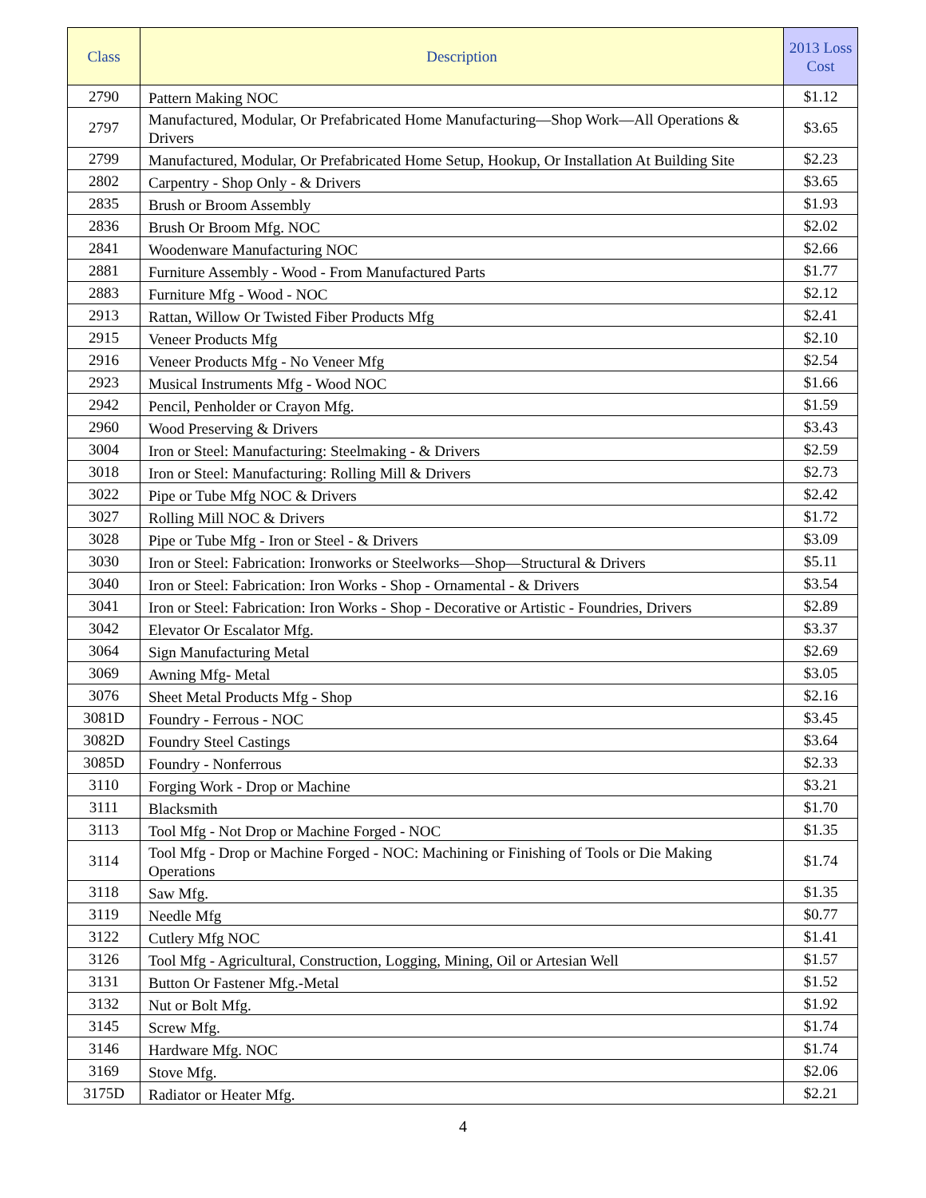| Class | Description | 2013 Loss Cost |
| --- | --- | --- |
| 2790 | Pattern Making NOC | $1.12 |
| 2797 | Manufactured, Modular, Or Prefabricated Home Manufacturing—Shop Work—All Operations & Drivers | $3.65 |
| 2799 | Manufactured, Modular, Or Prefabricated Home Setup, Hookup, Or Installation At Building Site | $2.23 |
| 2802 | Carpentry - Shop Only - & Drivers | $3.65 |
| 2835 | Brush or Broom Assembly | $1.93 |
| 2836 | Brush Or Broom Mfg. NOC | $2.02 |
| 2841 | Woodenware Manufacturing NOC | $2.66 |
| 2881 | Furniture Assembly - Wood - From Manufactured Parts | $1.77 |
| 2883 | Furniture Mfg - Wood - NOC | $2.12 |
| 2913 | Rattan, Willow Or Twisted Fiber Products Mfg | $2.41 |
| 2915 | Veneer Products Mfg | $2.10 |
| 2916 | Veneer Products Mfg - No Veneer Mfg | $2.54 |
| 2923 | Musical Instruments Mfg - Wood NOC | $1.66 |
| 2942 | Pencil, Penholder or Crayon Mfg. | $1.59 |
| 2960 | Wood Preserving & Drivers | $3.43 |
| 3004 | Iron or Steel: Manufacturing: Steelmaking - & Drivers | $2.59 |
| 3018 | Iron or Steel: Manufacturing: Rolling Mill & Drivers | $2.73 |
| 3022 | Pipe or Tube Mfg NOC & Drivers | $2.42 |
| 3027 | Rolling Mill NOC & Drivers | $1.72 |
| 3028 | Pipe or Tube Mfg - Iron or Steel - & Drivers | $3.09 |
| 3030 | Iron or Steel: Fabrication: Ironworks or Steelworks—Shop—Structural & Drivers | $5.11 |
| 3040 | Iron or Steel: Fabrication: Iron Works - Shop - Ornamental - & Drivers | $3.54 |
| 3041 | Iron or Steel: Fabrication: Iron Works - Shop - Decorative or Artistic - Foundries, Drivers | $2.89 |
| 3042 | Elevator Or Escalator Mfg. | $3.37 |
| 3064 | Sign Manufacturing Metal | $2.69 |
| 3069 | Awning Mfg- Metal | $3.05 |
| 3076 | Sheet Metal Products Mfg - Shop | $2.16 |
| 3081D | Foundry - Ferrous - NOC | $3.45 |
| 3082D | Foundry Steel Castings | $3.64 |
| 3085D | Foundry - Nonferrous | $2.33 |
| 3110 | Forging Work - Drop or Machine | $3.21 |
| 3111 | Blacksmith | $1.70 |
| 3113 | Tool Mfg - Not Drop or Machine Forged - NOC | $1.35 |
| 3114 | Tool Mfg - Drop or Machine Forged - NOC: Machining or Finishing of Tools or Die Making Operations | $1.74 |
| 3118 | Saw Mfg. | $1.35 |
| 3119 | Needle Mfg | $0.77 |
| 3122 | Cutlery Mfg NOC | $1.41 |
| 3126 | Tool Mfg - Agricultural, Construction, Logging, Mining, Oil or Artesian Well | $1.57 |
| 3131 | Button Or Fastener Mfg.-Metal | $1.52 |
| 3132 | Nut or Bolt Mfg. | $1.92 |
| 3145 | Screw Mfg. | $1.74 |
| 3146 | Hardware Mfg. NOC | $1.74 |
| 3169 | Stove Mfg. | $2.06 |
| 3175D | Radiator or Heater Mfg. | $2.21 |
4